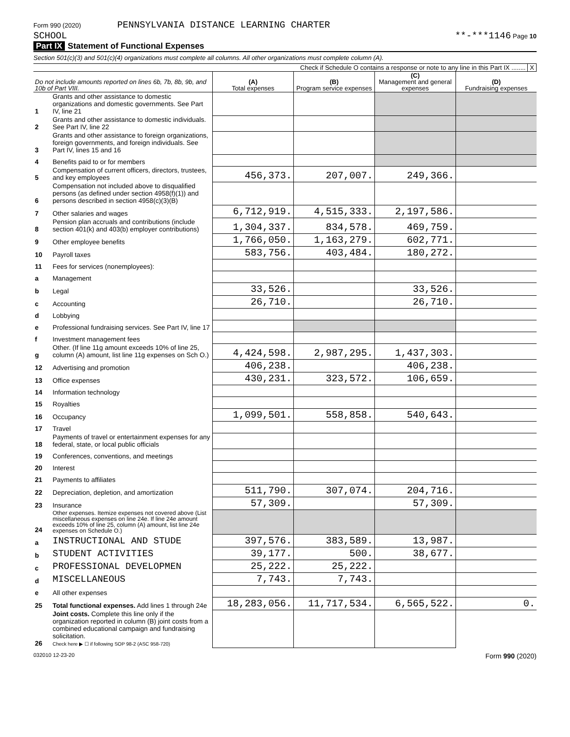Form 990 (2020) PENNSYLVANIA DISTANCE LEARNING CHARTER
SCHOOL
**-***1146 Page 10
Part IX Statement of Functional Expenses
Section 501(c)(3) and 501(c)(4) organizations must complete all columns. All other organizations must complete column (A).
Check if Schedule O contains a response or note to any line in this Part IX ........ X
| Do not include amounts reported on lines 6b, 7b, 8b, 9b, and 10b of Part VIII. | | (A) Total expenses | (B) Program service expenses | (C) Management and general expenses | (D) Fundraising expenses |
| --- | --- | --- | --- | --- | --- |
| 1 | Grants and other assistance to domestic organizations and domestic governments. See Part IV, line 21 | | | | |
| 2 | Grants and other assistance to domestic individuals. See Part IV, line 22 | | | | |
| 3 | Grants and other assistance to foreign organizations, foreign governments, and foreign individuals. See Part IV, lines 15 and 16 | | | | |
| 4 | Benefits paid to or for members | | | | |
| 5 | Compensation of current officers, directors, trustees, and key employees | 456,373. | 207,007. | 249,366. | |
| 6 | Compensation not included above to disqualified persons (as defined under section 4958(f)(1)) and persons described in section 4958(c)(3)(B) | | | | |
| 7 | Other salaries and wages | 6,712,919. | 4,515,333. | 2,197,586. | |
| 8 | Pension plan accruals and contributions (include section 401(k) and 403(b) employer contributions) | 1,304,337. | 834,578. | 469,759. | |
| 9 | Other employee benefits | 1,766,050. | 1,163,279. | 602,771. | |
| 10 | Payroll taxes | 583,756. | 403,484. | 180,272. | |
| 11 | Fees for services (nonemployees): | | | | |
| a | Management | | | | |
| b | Legal | 33,526. | | 33,526. | |
| c | Accounting | 26,710. | | 26,710. | |
| d | Lobbying | | | | |
| e | Professional fundraising services. See Part IV, line 17 | | | | |
| f | Investment management fees | | | | |
| g | Other. (If line 11g amount exceeds 10% of line 25, column (A) amount, list line 11g expenses on Sch O.) | 4,424,598. | 2,987,295. | 1,437,303. | |
| 12 | Advertising and promotion | 406,238. | | 406,238. | |
| 13 | Office expenses | 430,231. | 323,572. | 106,659. | |
| 14 | Information technology | | | | |
| 15 | Royalties | | | | |
| 16 | Occupancy | 1,099,501. | 558,858. | 540,643. | |
| 17 | Travel | | | | |
| 18 | Payments of travel or entertainment expenses for any federal, state, or local public officials | | | | |
| 19 | Conferences, conventions, and meetings | | | | |
| 20 | Interest | | | | |
| 21 | Payments to affiliates | | | | |
| 22 | Depreciation, depletion, and amortization | 511,790. | 307,074. | 204,716. | |
| 23 | Insurance | 57,309. | | 57,309. | |
| 24 | Other expenses. Itemize expenses not covered above (List miscellaneous expenses on line 24e. If line 24e amount exceeds 10% of line 25, column (A) amount, list line 24e expenses on Schedule O.) | | | | |
| a | INSTRUCTIONAL AND STUDE | 397,576. | 383,589. | 13,987. | |
| b | STUDENT ACTIVITIES | 39,177. | 500. | 38,677. | |
| c | PROFESSIONAL DEVELOPMEN | 25,222. | 25,222. | | |
| d | MISCELLANEOUS | 7,743. | 7,743. | | |
| e | All other expenses | | | | |
| 25 | Total functional expenses. Add lines 1 through 24e | 18,283,056. | 11,717,534. | 6,565,522. | 0. |
| 26 | Joint costs. Complete this line only if the organization reported in column (B) joint costs from a combined educational campaign and fundraising solicitation. Check here ▶ ☐ if following SOP 98-2 (ASC 958-720) | | | | |
032010 12-23-20 Form 990 (2020)